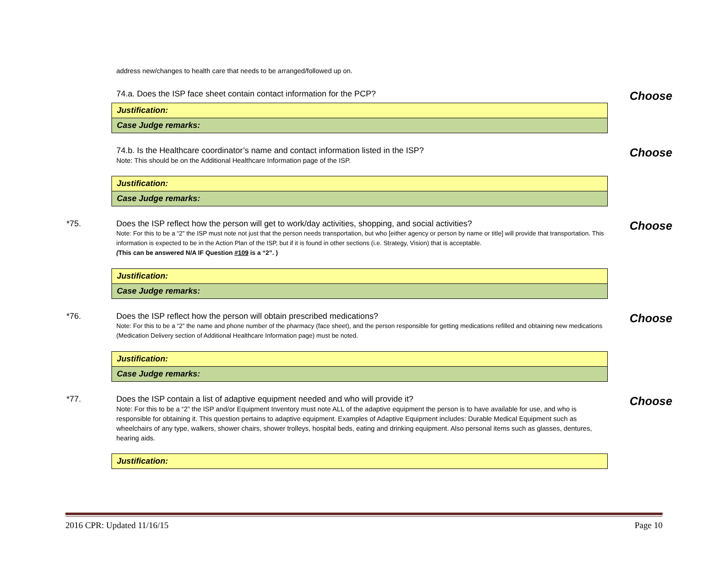address new/changes to health care that needs to be arranged/followed up on.
74.a. Does the ISP face sheet contain contact information for the PCP?
Choose
| Justification: |
| Case Judge remarks: |
74.b. Is the Healthcare coordinator’s name and contact information listed in the ISP?
Note: This should be on the Additional Healthcare Information page of the ISP.
Choose
| Justification: |
| Case Judge remarks: |
*75. Does the ISP reflect how the person will get to work/day activities, shopping, and social activities?
Note: For this to be a “2” the ISP must note not just that the person needs transportation, but who [either agency or person by name or title] will provide that transportation. This information is expected to be in the Action Plan of the ISP, but if it is found in other sections (i.e. Strategy, Vision) that is acceptable.
(This can be answered N/A IF Question #109 is a “2”. )
Choose
| Justification: |
| Case Judge remarks: |
*76. Does the ISP reflect how the person will obtain prescribed medications?
Note: For this to be a “2” the name and phone number of the pharmacy (face sheet), and the person responsible for getting medications refilled and obtaining new medications (Medication Delivery section of Additional Healthcare Information page) must be noted.
Choose
| Justification: |
| Case Judge remarks: |
*77. Does the ISP contain a list of adaptive equipment needed and who will provide it?
Note: For this to be a “2” the ISP and/or Equipment Inventory must note ALL of the adaptive equipment the person is to have available for use, and who is responsible for obtaining it. This question pertains to adaptive equipment. Examples of Adaptive Equipment includes: Durable Medical Equipment such as wheelchairs of any type, walkers, shower chairs, shower trolleys, hospital beds, eating and drinking equipment. Also personal items such as glasses, dentures, hearing aids.
Choose
| Justification: |
2016 CPR: Updated 11/16/15 Page 10